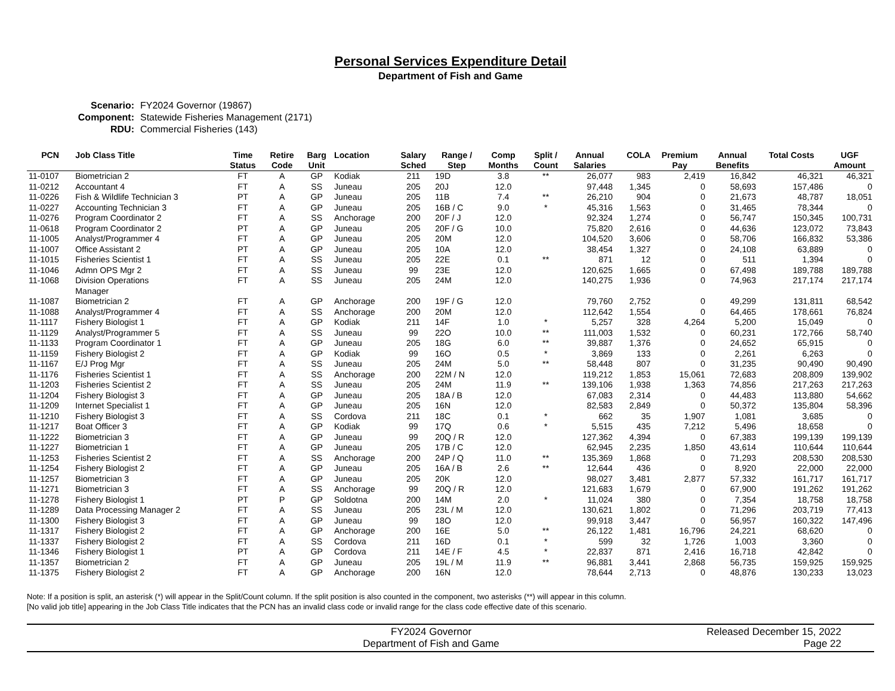Personal Services Expenditure Detail
Department of Fish and Game
Scenario: FY2024 Governor (19867)
Component: Statewide Fisheries Management (2171)
RDU: Commercial Fisheries (143)
| PCN | Job Class Title | Time Status | Retire Code | Barg Unit | Location | Salary Sched | Range / Step | Comp Months | Split / Count | Annual Salaries | COLA | Premium Pay | Annual Benefits | Total Costs | UGF Amount |
| --- | --- | --- | --- | --- | --- | --- | --- | --- | --- | --- | --- | --- | --- | --- | --- |
| 11-0107 | Biometrician 2 | FT | A | GP | Kodiak | 211 | 19D | 3.8 | ** | 26,077 | 983 | 2,419 | 16,842 | 46,321 | 46,321 |
| 11-0212 | Accountant 4 | FT | A | SS | Juneau | 205 | 20J | 12.0 | | 97,448 | 1,345 | 0 | 58,693 | 157,486 | 0 |
| 11-0226 | Fish & Wildlife Technician 3 | PT | A | GP | Juneau | 205 | 11B | 7.4 | ** | 26,210 | 904 | 0 | 21,673 | 48,787 | 18,051 |
| 11-0227 | Accounting Technician 3 | FT | A | GP | Juneau | 205 | 16B / C | 9.0 | * | 45,316 | 1,563 | 0 | 31,465 | 78,344 | 0 |
| 11-0276 | Program Coordinator 2 | FT | A | SS | Anchorage | 200 | 20F / J | 12.0 | | 92,324 | 1,274 | 0 | 56,747 | 150,345 | 100,731 |
| 11-0618 | Program Coordinator 2 | PT | A | GP | Juneau | 205 | 20F / G | 10.0 | | 75,820 | 2,616 | 0 | 44,636 | 123,072 | 73,843 |
| 11-1005 | Analyst/Programmer 4 | FT | A | GP | Juneau | 205 | 20M | 12.0 | | 104,520 | 3,606 | 0 | 58,706 | 166,832 | 53,386 |
| 11-1007 | Office Assistant 2 | PT | A | GP | Juneau | 205 | 10A | 12.0 | | 38,454 | 1,327 | 0 | 24,108 | 63,889 | 0 |
| 11-1015 | Fisheries Scientist 1 | FT | A | SS | Juneau | 205 | 22E | 0.1 | ** | 871 | 12 | 0 | 511 | 1,394 | 0 |
| 11-1046 | Admn OPS Mgr 2 | FT | A | SS | Juneau | 99 | 23E | 12.0 | | 120,625 | 1,665 | 0 | 67,498 | 189,788 | 189,788 |
| 11-1068 | Division Operations Manager | FT | A | SS | Juneau | 205 | 24M | 12.0 | | 140,275 | 1,936 | 0 | 74,963 | 217,174 | 217,174 |
| 11-1087 | Biometrician 2 | FT | A | GP | Anchorage | 200 | 19F / G | 12.0 | | 79,760 | 2,752 | 0 | 49,299 | 131,811 | 68,542 |
| 11-1088 | Analyst/Programmer 4 | FT | A | SS | Anchorage | 200 | 20M | 12.0 | | 112,642 | 1,554 | 0 | 64,465 | 178,661 | 76,824 |
| 11-1117 | Fishery Biologist 1 | FT | A | GP | Kodiak | 211 | 14F | 1.0 | * | 5,257 | 328 | 4,264 | 5,200 | 15,049 | 0 |
| 11-1129 | Analyst/Programmer 5 | FT | A | SS | Juneau | 99 | 22O | 10.0 | ** | 111,003 | 1,532 | 0 | 60,231 | 172,766 | 58,740 |
| 11-1133 | Program Coordinator 1 | FT | A | GP | Juneau | 205 | 18G | 6.0 | ** | 39,887 | 1,376 | 0 | 24,652 | 65,915 | 0 |
| 11-1159 | Fishery Biologist 2 | FT | A | GP | Kodiak | 99 | 16O | 0.5 | * | 3,869 | 133 | 0 | 2,261 | 6,263 | 0 |
| 11-1167 | E/J Prog Mgr | FT | A | SS | Juneau | 205 | 24M | 5.0 | ** | 58,448 | 807 | 0 | 31,235 | 90,490 | 90,490 |
| 11-1176 | Fisheries Scientist 1 | FT | A | SS | Anchorage | 200 | 22M / N | 12.0 | | 119,212 | 1,853 | 15,061 | 72,683 | 208,809 | 139,902 |
| 11-1203 | Fisheries Scientist 2 | FT | A | SS | Juneau | 205 | 24M | 11.9 | ** | 139,106 | 1,938 | 1,363 | 74,856 | 217,263 | 217,263 |
| 11-1204 | Fishery Biologist 3 | FT | A | GP | Juneau | 205 | 18A / B | 12.0 | | 67,083 | 2,314 | 0 | 44,483 | 113,880 | 54,662 |
| 11-1209 | Internet Specialist 1 | FT | A | GP | Juneau | 205 | 16N | 12.0 | | 82,583 | 2,849 | 0 | 50,372 | 135,804 | 58,396 |
| 11-1210 | Fishery Biologist 3 | FT | A | SS | Cordova | 211 | 18C | 0.1 | * | 662 | 35 | 1,907 | 1,081 | 3,685 | 0 |
| 11-1217 | Boat Officer 3 | FT | A | GP | Kodiak | 99 | 17Q | 0.6 | * | 5,515 | 435 | 7,212 | 5,496 | 18,658 | 0 |
| 11-1222 | Biometrician 3 | FT | A | GP | Juneau | 99 | 20Q / R | 12.0 | | 127,362 | 4,394 | 0 | 67,383 | 199,139 | 199,139 |
| 11-1227 | Biometrician 1 | FT | A | GP | Juneau | 205 | 17B / C | 12.0 | | 62,945 | 2,235 | 1,850 | 43,614 | 110,644 | 110,644 |
| 11-1253 | Fisheries Scientist 2 | FT | A | SS | Anchorage | 200 | 24P / Q | 11.0 | ** | 135,369 | 1,868 | 0 | 71,293 | 208,530 | 208,530 |
| 11-1254 | Fishery Biologist 2 | FT | A | GP | Juneau | 205 | 16A / B | 2.6 | ** | 12,644 | 436 | 0 | 8,920 | 22,000 | 22,000 |
| 11-1257 | Biometrician 3 | FT | A | GP | Juneau | 205 | 20K | 12.0 | | 98,027 | 3,481 | 2,877 | 57,332 | 161,717 | 161,717 |
| 11-1271 | Biometrician 3 | FT | A | SS | Anchorage | 99 | 20Q / R | 12.0 | | 121,683 | 1,679 | 0 | 67,900 | 191,262 | 191,262 |
| 11-1278 | Fishery Biologist 1 | PT | P | GP | Soldotna | 200 | 14M | 2.0 | * | 11,024 | 380 | 0 | 7,354 | 18,758 | 18,758 |
| 11-1289 | Data Processing Manager 2 | FT | A | SS | Juneau | 205 | 23L / M | 12.0 | | 130,621 | 1,802 | 0 | 71,296 | 203,719 | 77,413 |
| 11-1300 | Fishery Biologist 3 | FT | A | GP | Juneau | 99 | 18O | 12.0 | | 99,918 | 3,447 | 0 | 56,957 | 160,322 | 147,496 |
| 11-1317 | Fishery Biologist 2 | FT | A | GP | Anchorage | 200 | 16E | 5.0 | ** | 26,122 | 1,481 | 16,796 | 24,221 | 68,620 | 0 |
| 11-1337 | Fishery Biologist 2 | FT | A | SS | Cordova | 211 | 16D | 0.1 | * | 599 | 32 | 1,726 | 1,003 | 3,360 | 0 |
| 11-1346 | Fishery Biologist 1 | PT | A | GP | Cordova | 211 | 14E / F | 4.5 | * | 22,837 | 871 | 2,416 | 16,718 | 42,842 | 0 |
| 11-1357 | Biometrician 2 | FT | A | GP | Juneau | 205 | 19L / M | 11.9 | ** | 96,881 | 3,441 | 2,868 | 56,735 | 159,925 | 159,925 |
| 11-1375 | Fishery Biologist 2 | FT | A | GP | Anchorage | 200 | 16N | 12.0 | | 78,644 | 2,713 | 0 | 48,876 | 130,233 | 13,023 |
Note: If a position is split, an asterisk (*) will appear in the Split/Count column. If the split position is also counted in the component, two asterisks (**) will appear in this column.
[No valid job title] appearing in the Job Class Title indicates that the PCN has an invalid class code or invalid range for the class code effective date of this scenario.
FY2024 Governor
Department of Fish and Game
Released December 15, 2022
Page 22